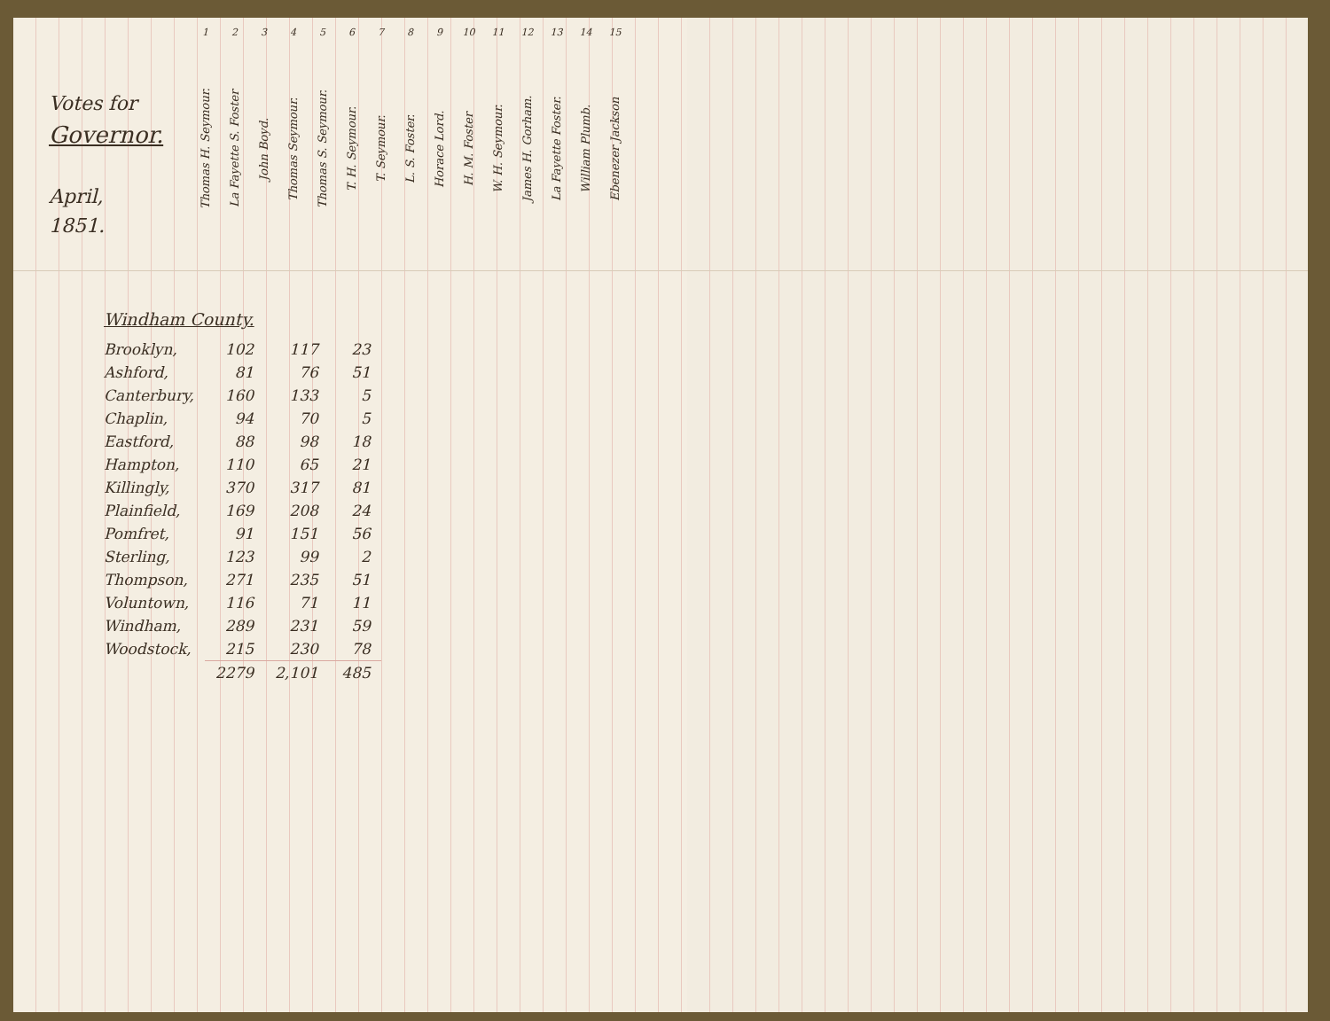Votes for
Governor.
April,
1851.
1
Thomas H. Seymour.
2
La Fayette S. Foster
3
John Boyd.
4
Thomas Seymour.
5
Thomas S. Seymour.
6
T. H. Seymour.
7
T. Seymour.
8
L. S. Foster.
9
Horace Lord.
10
H. M. Foster
11
W. H. Seymour.
12
James H. Gorham.
13
La Fayette Foster.
14
William Plumb.
15
Ebenezer Jackson
| Windham County. | | | |
| --- | --- | --- | --- |
| Brooklyn, | 102 | 117 | 23 |
| Ashford, | 81 | 76 | 51 |
| Canterbury, | 160 | 133 | 5 |
| Chaplin, | 94 | 70 | 5 |
| Eastford, | 88 | 98 | 18 |
| Hampton, | 110 | 65 | 21 |
| Killingly, | 370 | 317 | 81 |
| Plainfield, | 169 | 208 | 24 |
| Pomfret, | 91 | 151 | 56 |
| Sterling, | 123 | 99 | 2 |
| Thompson, | 271 | 235 | 51 |
| Voluntown, | 116 | 71 | 11 |
| Windham, | 289 | 231 | 59 |
| Woodstock, | 215 | 230 | 78 |
| | 2279 | 2,101 | 485 |